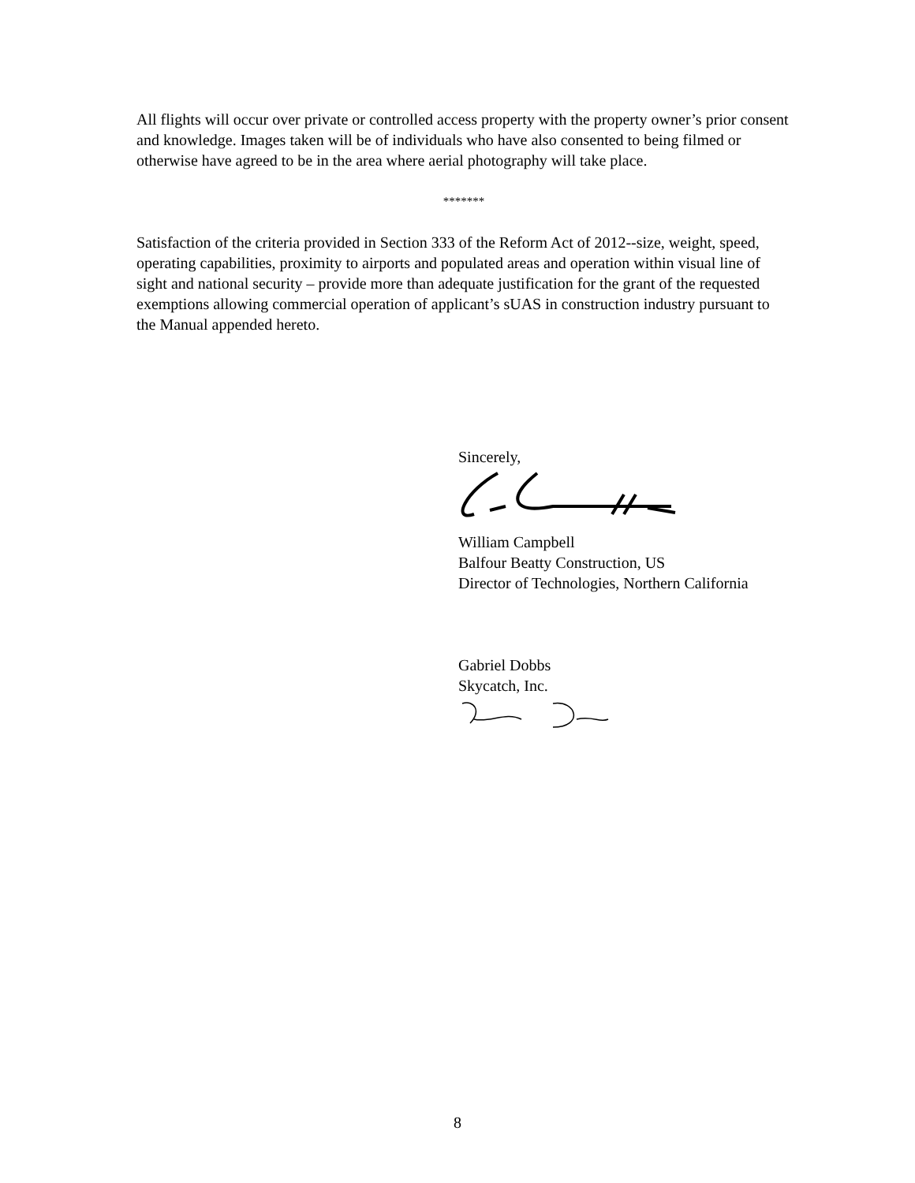All flights will occur over private or controlled access property with the property owner’s prior consent and knowledge. Images taken will be of individuals who have also consented to being filmed or otherwise have agreed to be in the area where aerial photography will take place.
*******
Satisfaction of the criteria provided in Section 333 of the Reform Act of 2012--size, weight, speed, operating capabilities, proximity to airports and populated areas and operation within visual line of sight and national security – provide more than adequate justification for the grant of the requested exemptions allowing commercial operation of applicant’s sUAS in construction industry pursuant to the Manual appended hereto.
Sincerely,
William Campbell
Balfour Beatty Construction, US
Director of Technologies, Northern California
Gabriel Dobbs
Skycatch, Inc.
8